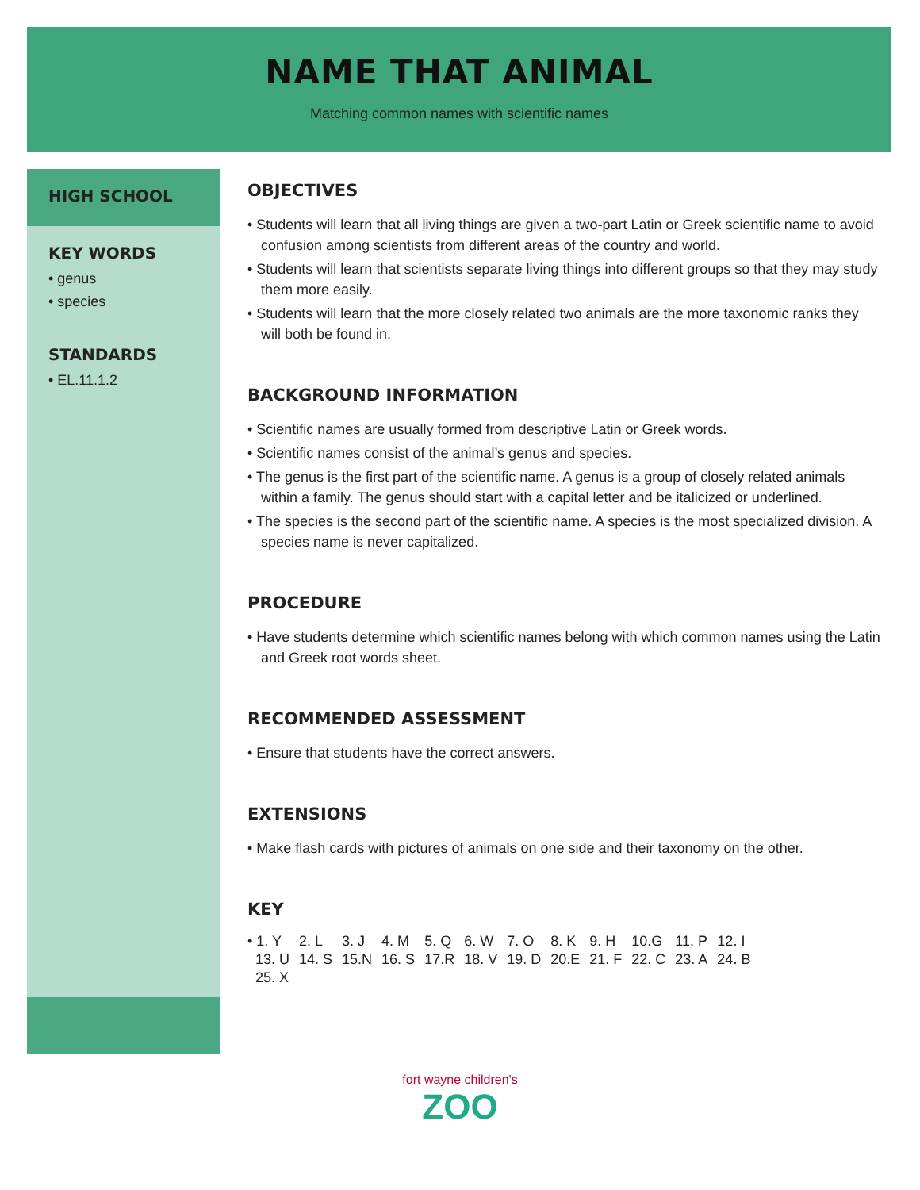NAME THAT ANIMAL
Matching common names with scientific names
HIGH SCHOOL
KEY WORDS
• genus
• species
STANDARDS
• EL.11.1.2
OBJECTIVES
• Students will learn that all living things are given a two-part Latin or Greek scientific name to avoid confusion among scientists from different areas of the country and world.
• Students will learn that scientists separate living things into different groups so that they may study them more easily.
• Students will learn that the more closely related two animals are the more taxonomic ranks they will both be found in.
BACKGROUND INFORMATION
• Scientific names are usually formed from descriptive Latin or Greek words.
• Scientific names consist of the animal’s genus and species.
• The genus is the first part of the scientific name. A genus is a group of closely related animals within a family. The genus should start with a capital letter and be italicized or underlined.
• The species is the second part of the scientific name. A species is the most specialized division. A species name is never capitalized.
PROCEDURE
• Have students determine which scientific names belong with which common names using the Latin and Greek root words sheet.
RECOMMENDED ASSESSMENT
• Ensure that students have the correct answers.
EXTENSIONS
• Make flash cards with pictures of animals on one side and their taxonomy on the other.
KEY
| • 1. Y | 2. L | 3. J | 4. M | 5. Q | 6. W | 7. O | 8. K | 9. H | 10.G | 11. P | 12. I |
| 13. U | 14. S | 15.N | 16. S | 17.R | 18. V | 19. D | 20.E | 21. F | 22. C | 23. A | 24. B |
| 25. X | | | | | | | | | | | |
fort wayne children's
ZOO